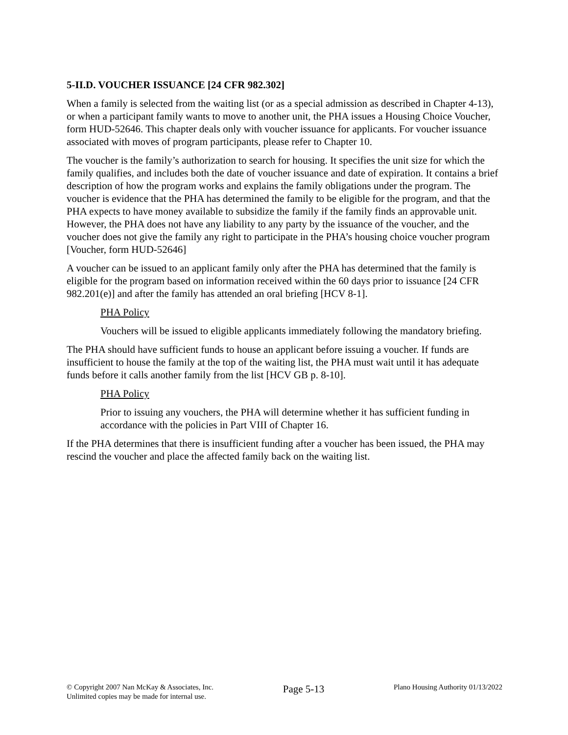5-II.D. VOUCHER ISSUANCE [24 CFR 982.302]
When a family is selected from the waiting list (or as a special admission as described in Chapter 4-13), or when a participant family wants to move to another unit, the PHA issues a Housing Choice Voucher, form HUD-52646. This chapter deals only with voucher issuance for applicants. For voucher issuance associated with moves of program participants, please refer to Chapter 10.
The voucher is the family’s authorization to search for housing. It specifies the unit size for which the family qualifies, and includes both the date of voucher issuance and date of expiration. It contains a brief description of how the program works and explains the family obligations under the program. The voucher is evidence that the PHA has determined the family to be eligible for the program, and that the PHA expects to have money available to subsidize the family if the family finds an approvable unit. However, the PHA does not have any liability to any party by the issuance of the voucher, and the voucher does not give the family any right to participate in the PHA’s housing choice voucher program [Voucher, form HUD-52646]
A voucher can be issued to an applicant family only after the PHA has determined that the family is eligible for the program based on information received within the 60 days prior to issuance [24 CFR 982.201(e)] and after the family has attended an oral briefing [HCV 8-1].
PHA Policy
Vouchers will be issued to eligible applicants immediately following the mandatory briefing.
The PHA should have sufficient funds to house an applicant before issuing a voucher. If funds are insufficient to house the family at the top of the waiting list, the PHA must wait until it has adequate funds before it calls another family from the list [HCV GB p. 8-10].
PHA Policy
Prior to issuing any vouchers, the PHA will determine whether it has sufficient funding in accordance with the policies in Part VIII of Chapter 16.
If the PHA determines that there is insufficient funding after a voucher has been issued, the PHA may rescind the voucher and place the affected family back on the waiting list.
© Copyright 2007 Nan McKay & Associates, Inc.
Unlimited copies may be made for internal use.
Page 5-13
Plano Housing Authority 01/13/2022